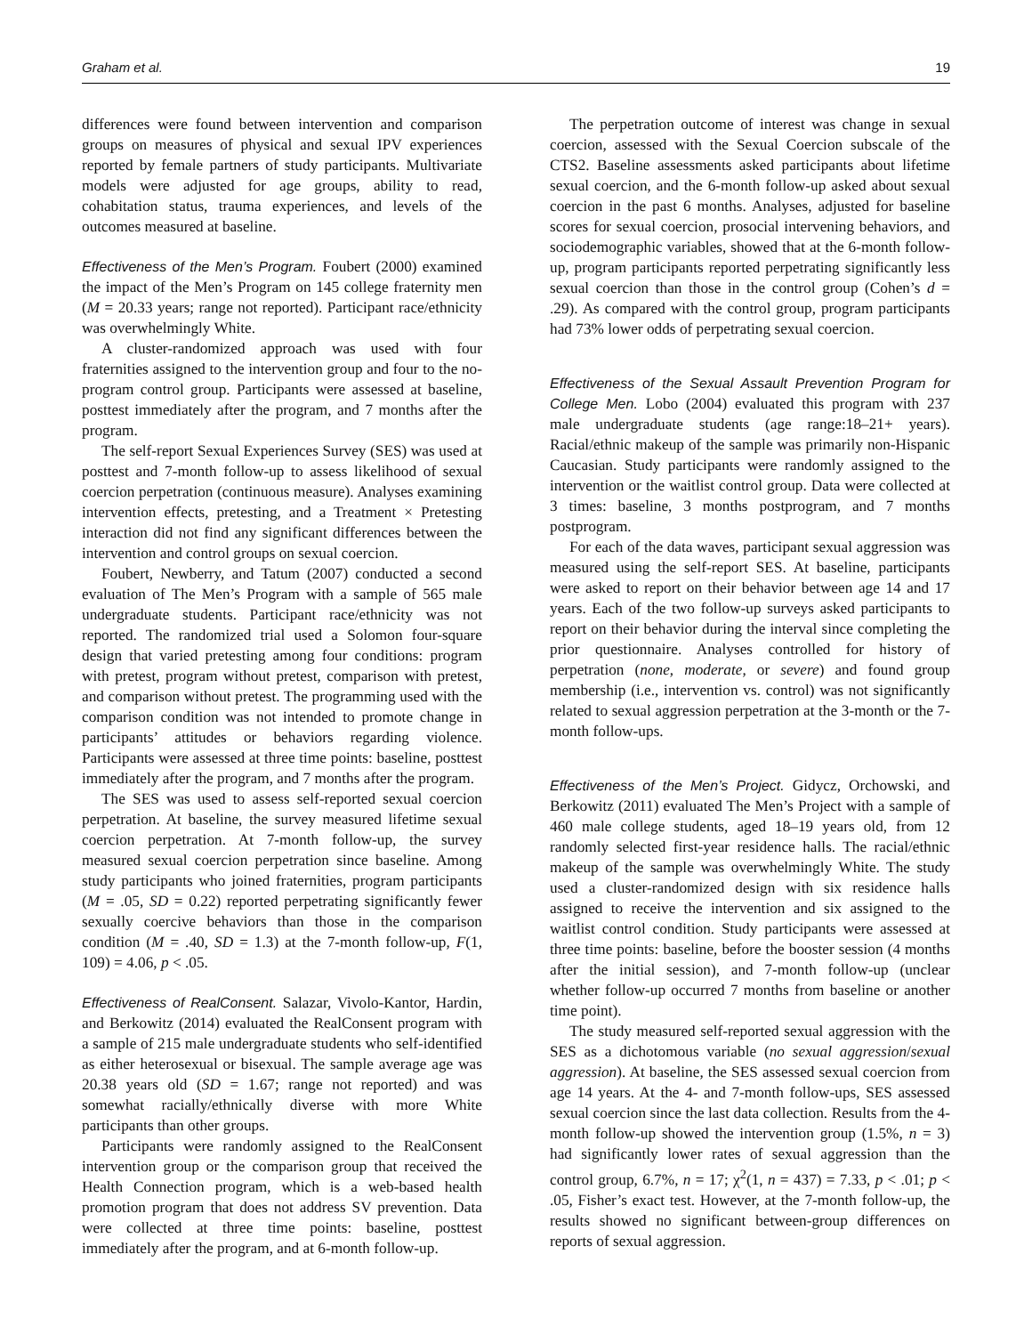Graham et al. 19
differences were found between intervention and comparison groups on measures of physical and sexual IPV experiences reported by female partners of study participants. Multivariate models were adjusted for age groups, ability to read, cohabitation status, trauma experiences, and levels of the outcomes measured at baseline.
Effectiveness of the Men’s Program. Foubert (2000) examined the impact of the Men’s Program on 145 college fraternity men (M = 20.33 years; range not reported). Participant race/ethnicity was overwhelmingly White.
A cluster-randomized approach was used with four fraternities assigned to the intervention group and four to the no-program control group. Participants were assessed at baseline, posttest immediately after the program, and 7 months after the program.
The self-report Sexual Experiences Survey (SES) was used at posttest and 7-month follow-up to assess likelihood of sexual coercion perpetration (continuous measure). Analyses examining intervention effects, pretesting, and a Treatment × Pretesting interaction did not find any significant differences between the intervention and control groups on sexual coercion.
Foubert, Newberry, and Tatum (2007) conducted a second evaluation of The Men’s Program with a sample of 565 male undergraduate students. Participant race/ethnicity was not reported. The randomized trial used a Solomon four-square design that varied pretesting among four conditions: program with pretest, program without pretest, comparison with pretest, and comparison without pretest. The programming used with the comparison condition was not intended to promote change in participants’ attitudes or behaviors regarding violence. Participants were assessed at three time points: baseline, posttest immediately after the program, and 7 months after the program.
The SES was used to assess self-reported sexual coercion perpetration. At baseline, the survey measured lifetime sexual coercion perpetration. At 7-month follow-up, the survey measured sexual coercion perpetration since baseline. Among study participants who joined fraternities, program participants (M = .05, SD = 0.22) reported perpetrating significantly fewer sexually coercive behaviors than those in the comparison condition (M = .40, SD = 1.3) at the 7-month follow-up, F(1, 109) = 4.06, p < .05.
Effectiveness of RealConsent. Salazar, Vivolo-Kantor, Hardin, and Berkowitz (2014) evaluated the RealConsent program with a sample of 215 male undergraduate students who self-identified as either heterosexual or bisexual. The sample average age was 20.38 years old (SD = 1.67; range not reported) and was somewhat racially/ethnically diverse with more White participants than other groups.
Participants were randomly assigned to the RealConsent intervention group or the comparison group that received the Health Connection program, which is a web-based health promotion program that does not address SV prevention. Data were collected at three time points: baseline, posttest immediately after the program, and at 6-month follow-up.
The perpetration outcome of interest was change in sexual coercion, assessed with the Sexual Coercion subscale of the CTS2. Baseline assessments asked participants about lifetime sexual coercion, and the 6-month follow-up asked about sexual coercion in the past 6 months. Analyses, adjusted for baseline scores for sexual coercion, prosocial intervening behaviors, and sociodemographic variables, showed that at the 6-month follow-up, program participants reported perpetrating significantly less sexual coercion than those in the control group (Cohen’s d = .29). As compared with the control group, program participants had 73% lower odds of perpetrating sexual coercion.
Effectiveness of the Sexual Assault Prevention Program for College Men. Lobo (2004) evaluated this program with 237 male undergraduate students (age range:18–21+ years). Racial/ethnic makeup of the sample was primarily non-Hispanic Caucasian. Study participants were randomly assigned to the intervention or the waitlist control group. Data were collected at 3 times: baseline, 3 months postprogram, and 7 months postprogram.
For each of the data waves, participant sexual aggression was measured using the self-report SES. At baseline, participants were asked to report on their behavior between age 14 and 17 years. Each of the two follow-up surveys asked participants to report on their behavior during the interval since completing the prior questionnaire. Analyses controlled for history of perpetration (none, moderate, or severe) and found group membership (i.e., intervention vs. control) was not significantly related to sexual aggression perpetration at the 3-month or the 7-month follow-ups.
Effectiveness of the Men’s Project. Gidycz, Orchowski, and Berkowitz (2011) evaluated The Men’s Project with a sample of 460 male college students, aged 18–19 years old, from 12 randomly selected first-year residence halls. The racial/ethnic makeup of the sample was overwhelmingly White. The study used a cluster-randomized design with six residence halls assigned to receive the intervention and six assigned to the waitlist control condition. Study participants were assessed at three time points: baseline, before the booster session (4 months after the initial session), and 7-month follow-up (unclear whether follow-up occurred 7 months from baseline or another time point).
The study measured self-reported sexual aggression with the SES as a dichotomous variable (no sexual aggression/sexual aggression). At baseline, the SES assessed sexual coercion from age 14 years. At the 4- and 7-month follow-ups, SES assessed sexual coercion since the last data collection. Results from the 4-month follow-up showed the intervention group (1.5%, n = 3) had significantly lower rates of sexual aggression than the control group, 6.7%, n = 17; χ<sup>2</sup>(1, n = 437) = 7.33, p < .01; p < .05, Fisher’s exact test. However, at the 7-month follow-up, the results showed no significant between-group differences on reports of sexual aggression.